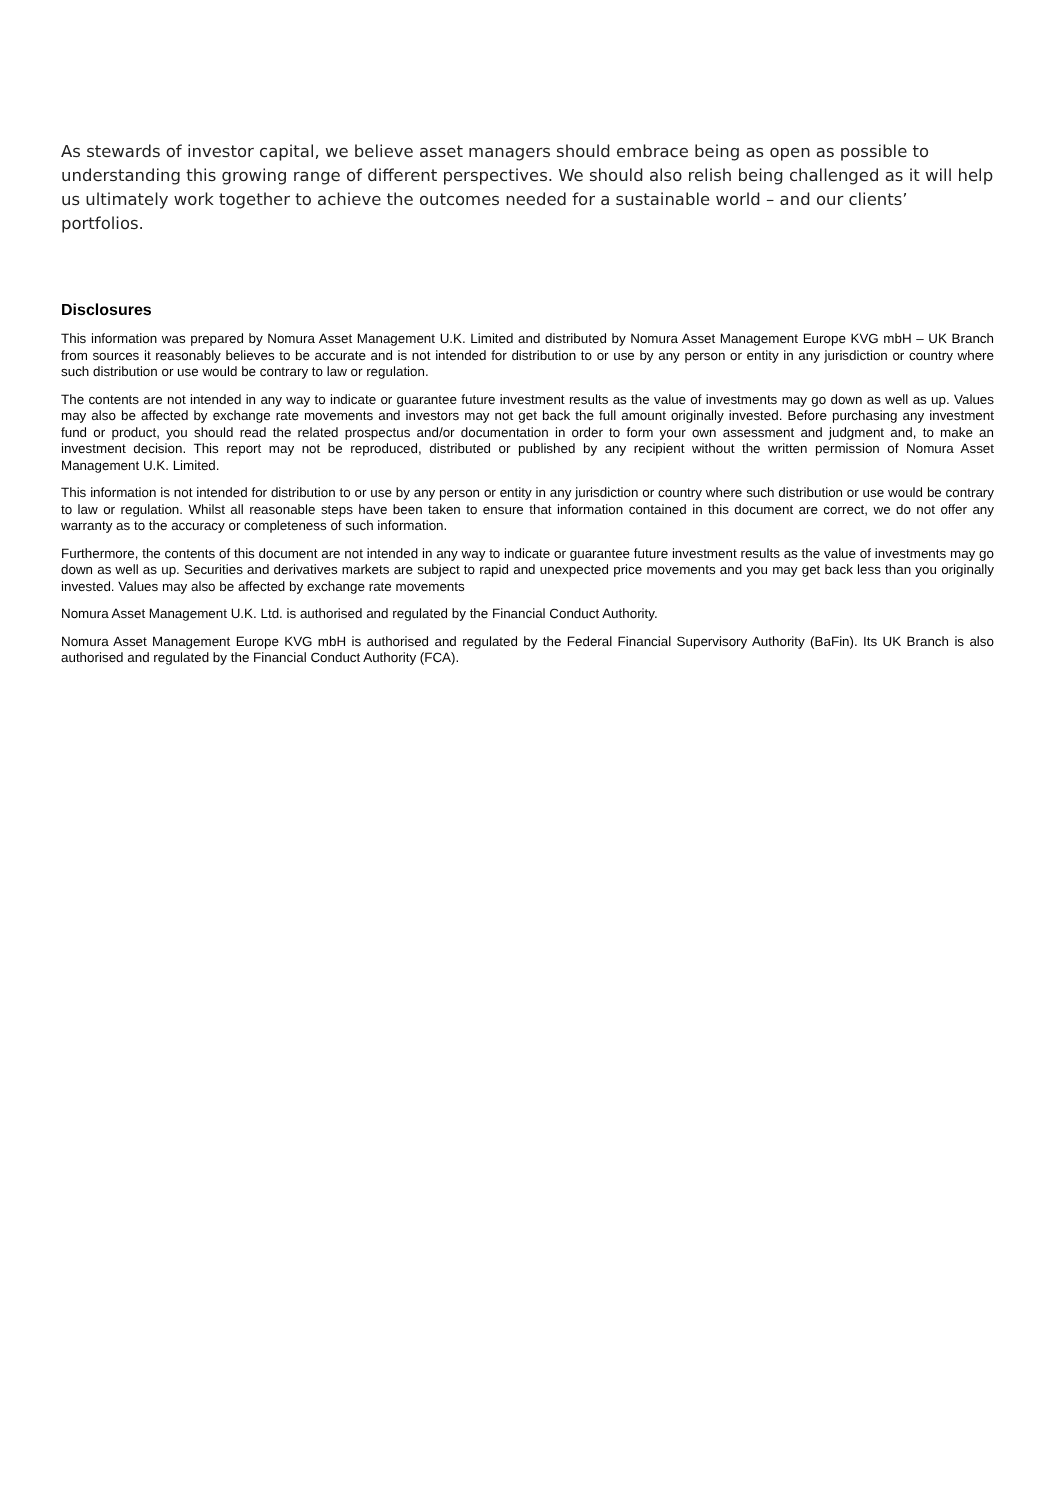As stewards of investor capital, we believe asset managers should embrace being as open as possible to understanding this growing range of different perspectives. We should also relish being challenged as it will help us ultimately work together to achieve the outcomes needed for a sustainable world – and our clients’ portfolios.
Disclosures
This information was prepared by Nomura Asset Management U.K. Limited and distributed by Nomura Asset Management Europe KVG mbH – UK Branch from sources it reasonably believes to be accurate and is not intended for distribution to or use by any person or entity in any jurisdiction or country where such distribution or use would be contrary to law or regulation.
The contents are not intended in any way to indicate or guarantee future investment results as the value of investments may go down as well as up. Values may also be affected by exchange rate movements and investors may not get back the full amount originally invested. Before purchasing any investment fund or product, you should read the related prospectus and/or documentation in order to form your own assessment and judgment and, to make an investment decision. This report may not be reproduced, distributed or published by any recipient without the written permission of Nomura Asset Management U.K. Limited.
This information is not intended for distribution to or use by any person or entity in any jurisdiction or country where such distribution or use would be contrary to law or regulation. Whilst all reasonable steps have been taken to ensure that information contained in this document are correct, we do not offer any warranty as to the accuracy or completeness of such information.
Furthermore, the contents of this document are not intended in any way to indicate or guarantee future investment results as the value of investments may go down as well as up. Securities and derivatives markets are subject to rapid and unexpected price movements and you may get back less than you originally invested. Values may also be affected by exchange rate movements
Nomura Asset Management U.K. Ltd. is authorised and regulated by the Financial Conduct Authority.
Nomura Asset Management Europe KVG mbH is authorised and regulated by the Federal Financial Supervisory Authority (BaFin). Its UK Branch is also authorised and regulated by the Financial Conduct Authority (FCA).